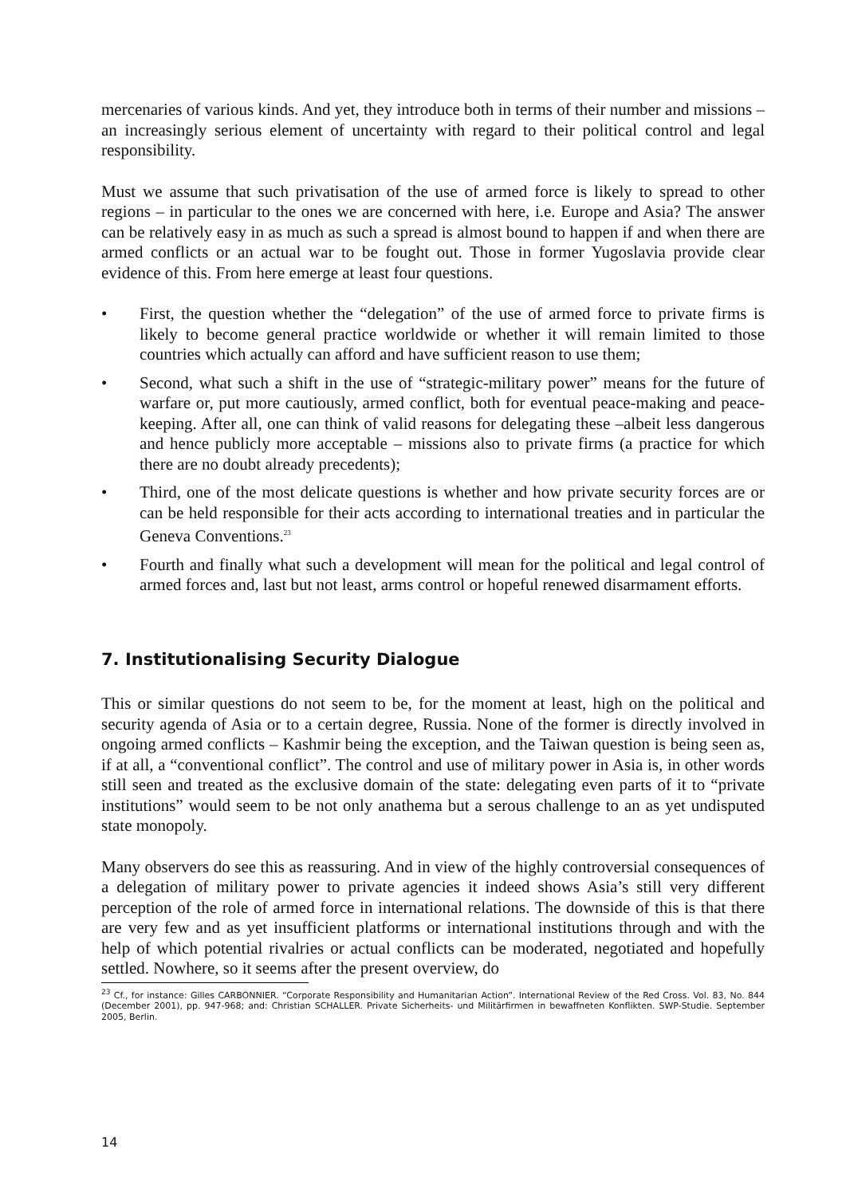mercenaries of various kinds. And yet, they introduce both in terms of their number and missions – an increasingly serious element of uncertainty with regard to their political control and legal responsibility.
Must we assume that such privatisation of the use of armed force is likely to spread to other regions – in particular to the ones we are concerned with here, i.e. Europe and Asia? The answer can be relatively easy in as much as such a spread is almost bound to happen if and when there are armed conflicts or an actual war to be fought out. Those in former Yugoslavia provide clear evidence of this. From here emerge at least four questions.
• First, the question whether the “delegation” of the use of armed force to private firms is likely to become general practice worldwide or whether it will remain limited to those countries which actually can afford and have sufficient reason to use them;
• Second, what such a shift in the use of “strategic-military power” means for the future of warfare or, put more cautiously, armed conflict, both for eventual peace-making and peace-keeping. After all, one can think of valid reasons for delegating these –albeit less dangerous and hence publicly more acceptable – missions also to private firms (a practice for which there are no doubt already precedents);
• Third, one of the most delicate questions is whether and how private security forces are or can be held responsible for their acts according to international treaties and in particular the Geneva Conventions.<sup>23</sup>
• Fourth and finally what such a development will mean for the political and legal control of armed forces and, last but not least, arms control or hopeful renewed disarmament efforts.
7. Institutionalising Security Dialogue
This or similar questions do not seem to be, for the moment at least, high on the political and security agenda of Asia or to a certain degree, Russia. None of the former is directly involved in ongoing armed conflicts – Kashmir being the exception, and the Taiwan question is being seen as, if at all, a “conventional conflict”. The control and use of military power in Asia is, in other words still seen and treated as the exclusive domain of the state: delegating even parts of it to “private institutions” would seem to be not only anathema but a serous challenge to an as yet undisputed state monopoly.
Many observers do see this as reassuring. And in view of the highly controversial consequences of a delegation of military power to private agencies it indeed shows Asia’s still very different perception of the role of armed force in international relations. The downside of this is that there are very few and as yet insufficient platforms or international institutions through and with the help of which potential rivalries or actual conflicts can be moderated, negotiated and hopefully settled. Nowhere, so it seems after the present overview, do
<sup>23</sup> Cf., for instance: Gilles CARBONNIER. “Corporate Responsibility and Humanitarian Action”. International Review of the Red Cross. Vol. 83, No. 844 (December 2001), pp. 947-968; and: Christian SCHALLER. Private Sicherheits- und Militärfirmen in bewaffneten Konflikten. SWP-Studie. September 2005, Berlin.
14